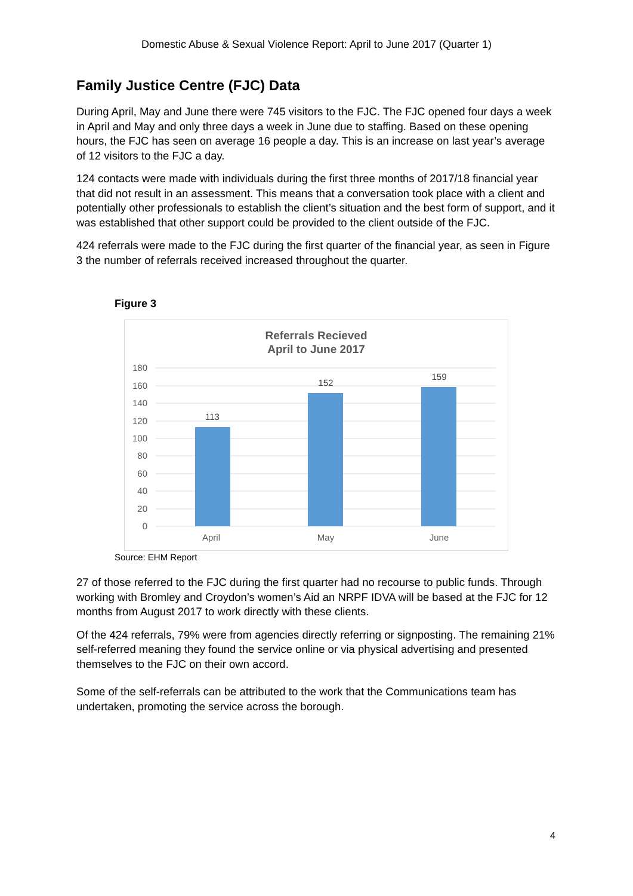Domestic Abuse & Sexual Violence Report: April to June 2017 (Quarter 1)
Family Justice Centre (FJC) Data
During April, May and June there were 745 visitors to the FJC. The FJC opened four days a week in April and May and only three days a week in June due to staffing. Based on these opening hours, the FJC has seen on average 16 people a day. This is an increase on last year’s average of 12 visitors to the FJC a day.
124 contacts were made with individuals during the first three months of 2017/18 financial year that did not result in an assessment. This means that a conversation took place with a client and potentially other professionals to establish the client’s situation and the best form of support, and it was established that other support could be provided to the client outside of the FJC.
424 referrals were made to the FJC during the first quarter of the financial year, as seen in Figure 3 the number of referrals received increased throughout the quarter.
Figure 3
Referrals Recieved
April to June 2017
180
160
140
120
100
80
60
40
20
0
113
152
159
April
May
June
Source: EHM Report
27 of those referred to the FJC during the first quarter had no recourse to public funds. Through working with Bromley and Croydon’s women’s Aid an NRPF IDVA will be based at the FJC for 12 months from August 2017 to work directly with these clients.
Of the 424 referrals, 79% were from agencies directly referring or signposting. The remaining 21% self-referred meaning they found the service online or via physical advertising and presented themselves to the FJC on their own accord.
Some of the self-referrals can be attributed to the work that the Communications team has undertaken, promoting the service across the borough.
4